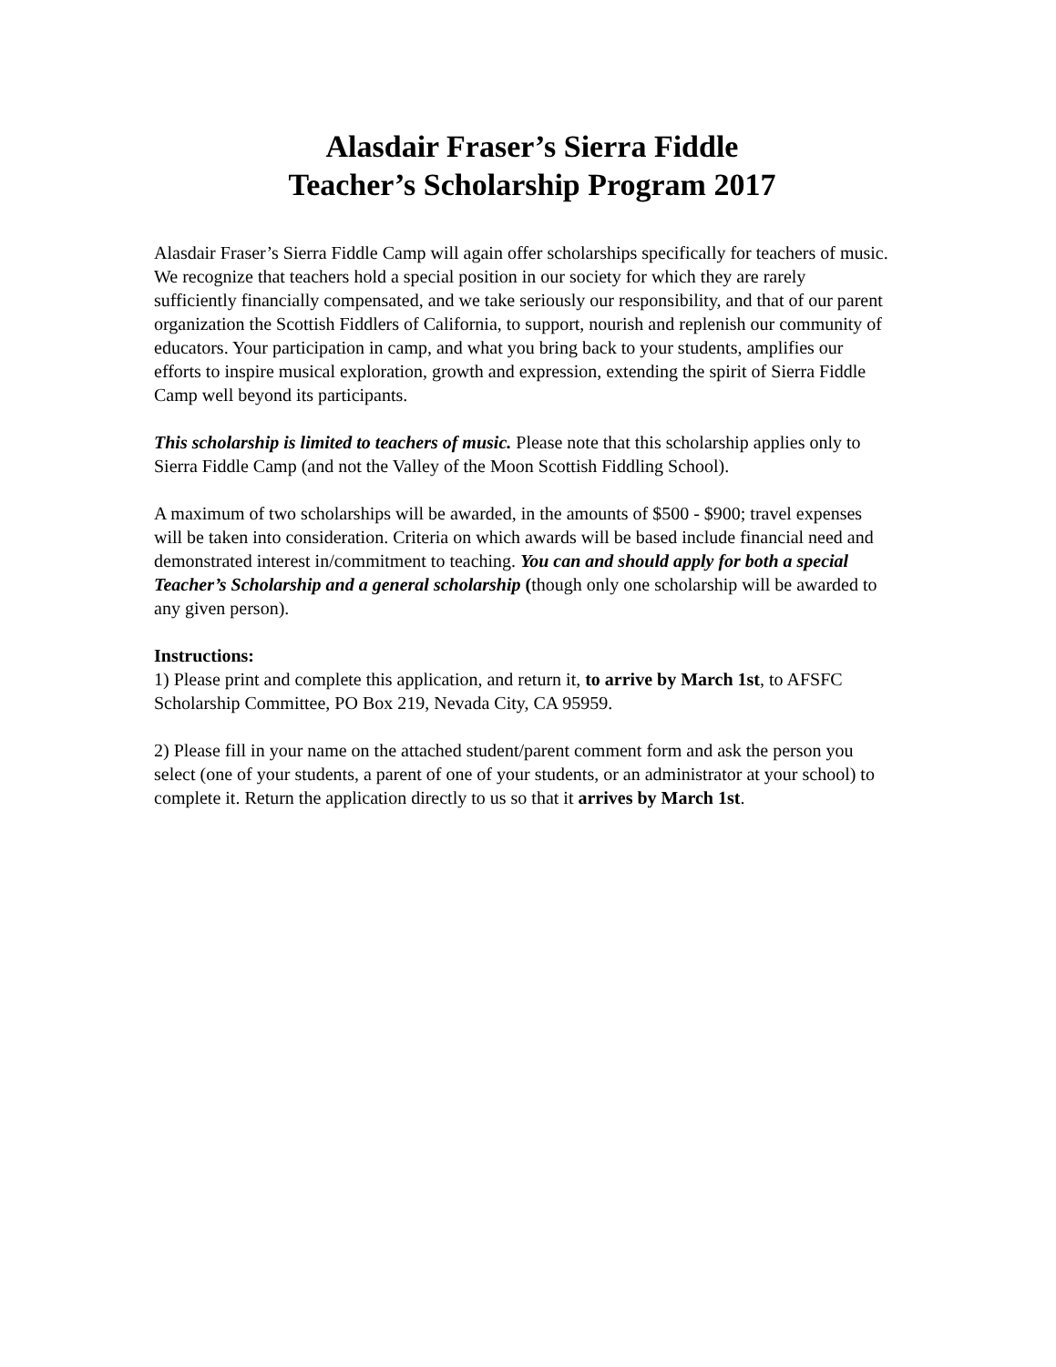Alasdair Fraser’s Sierra Fiddle
Teacher’s Scholarship Program 2017
Alasdair Fraser’s Sierra Fiddle Camp will again offer scholarships specifically for teachers of music. We recognize that teachers hold a special position in our society for which they are rarely sufficiently financially compensated, and we take seriously our responsibility, and that of our parent organization the Scottish Fiddlers of California, to support, nourish and replenish our community of educators. Your participation in camp, and what you bring back to your students, amplifies our efforts to inspire musical exploration, growth and expression, extending the spirit of Sierra Fiddle Camp well beyond its participants.
This scholarship is limited to teachers of music. Please note that this scholarship applies only to Sierra Fiddle Camp (and not the Valley of the Moon Scottish Fiddling School).
A maximum of two scholarships will be awarded, in the amounts of $500 - $900; travel expenses will be taken into consideration. Criteria on which awards will be based include financial need and demonstrated interest in/commitment to teaching. You can and should apply for both a special Teacher’s Scholarship and a general scholarship (though only one scholarship will be awarded to any given person).
Instructions:
1) Please print and complete this application, and return it, to arrive by March 1st, to AFSFC Scholarship Committee, PO Box 219, Nevada City, CA 95959.
2) Please fill in your name on the attached student/parent comment form and ask the person you select (one of your students, a parent of one of your students, or an administrator at your school) to complete it. Return the application directly to us so that it arrives by March 1st.